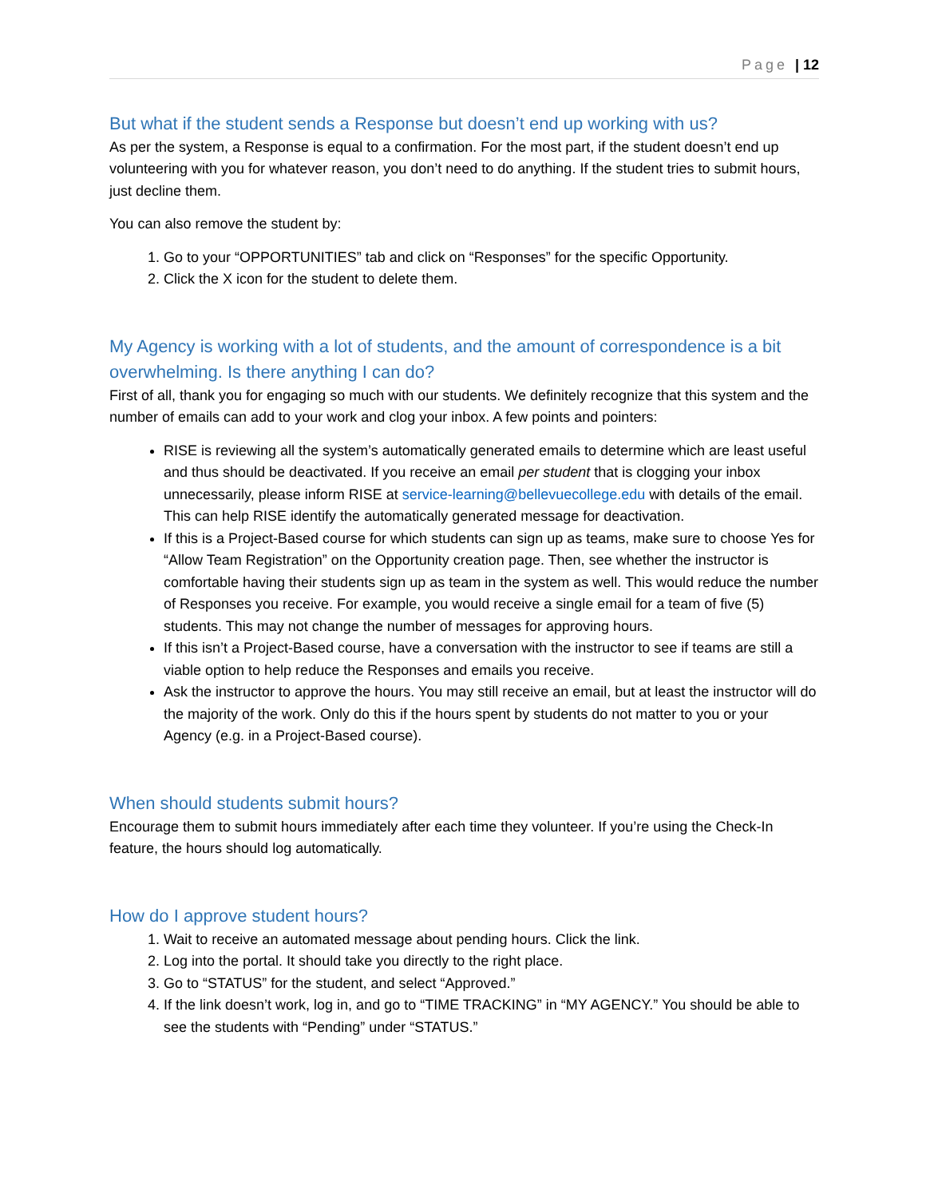Page | 12
But what if the student sends a Response but doesn’t end up working with us?
As per the system, a Response is equal to a confirmation. For the most part, if the student doesn’t end up volunteering with you for whatever reason, you don’t need to do anything. If the student tries to submit hours, just decline them.
You can also remove the student by:
1. Go to your “OPPORTUNITIES” tab and click on “Responses” for the specific Opportunity.
2. Click the X icon for the student to delete them.
My Agency is working with a lot of students, and the amount of correspondence is a bit overwhelming. Is there anything I can do?
First of all, thank you for engaging so much with our students. We definitely recognize that this system and the number of emails can add to your work and clog your inbox. A few points and pointers:
RISE is reviewing all the system’s automatically generated emails to determine which are least useful and thus should be deactivated. If you receive an email per student that is clogging your inbox unnecessarily, please inform RISE at service-learning@bellevuecollege.edu with details of the email. This can help RISE identify the automatically generated message for deactivation.
If this is a Project-Based course for which students can sign up as teams, make sure to choose Yes for “Allow Team Registration” on the Opportunity creation page. Then, see whether the instructor is comfortable having their students sign up as team in the system as well. This would reduce the number of Responses you receive. For example, you would receive a single email for a team of five (5) students. This may not change the number of messages for approving hours.
If this isn’t a Project-Based course, have a conversation with the instructor to see if teams are still a viable option to help reduce the Responses and emails you receive.
Ask the instructor to approve the hours. You may still receive an email, but at least the instructor will do the majority of the work. Only do this if the hours spent by students do not matter to you or your Agency (e.g. in a Project-Based course).
When should students submit hours?
Encourage them to submit hours immediately after each time they volunteer. If you’re using the Check-In feature, the hours should log automatically.
How do I approve student hours?
1. Wait to receive an automated message about pending hours. Click the link.
2. Log into the portal. It should take you directly to the right place.
3. Go to “STATUS” for the student, and select “Approved.”
4. If the link doesn’t work, log in, and go to “TIME TRACKING” in “MY AGENCY.” You should be able to see the students with “Pending” under “STATUS.”